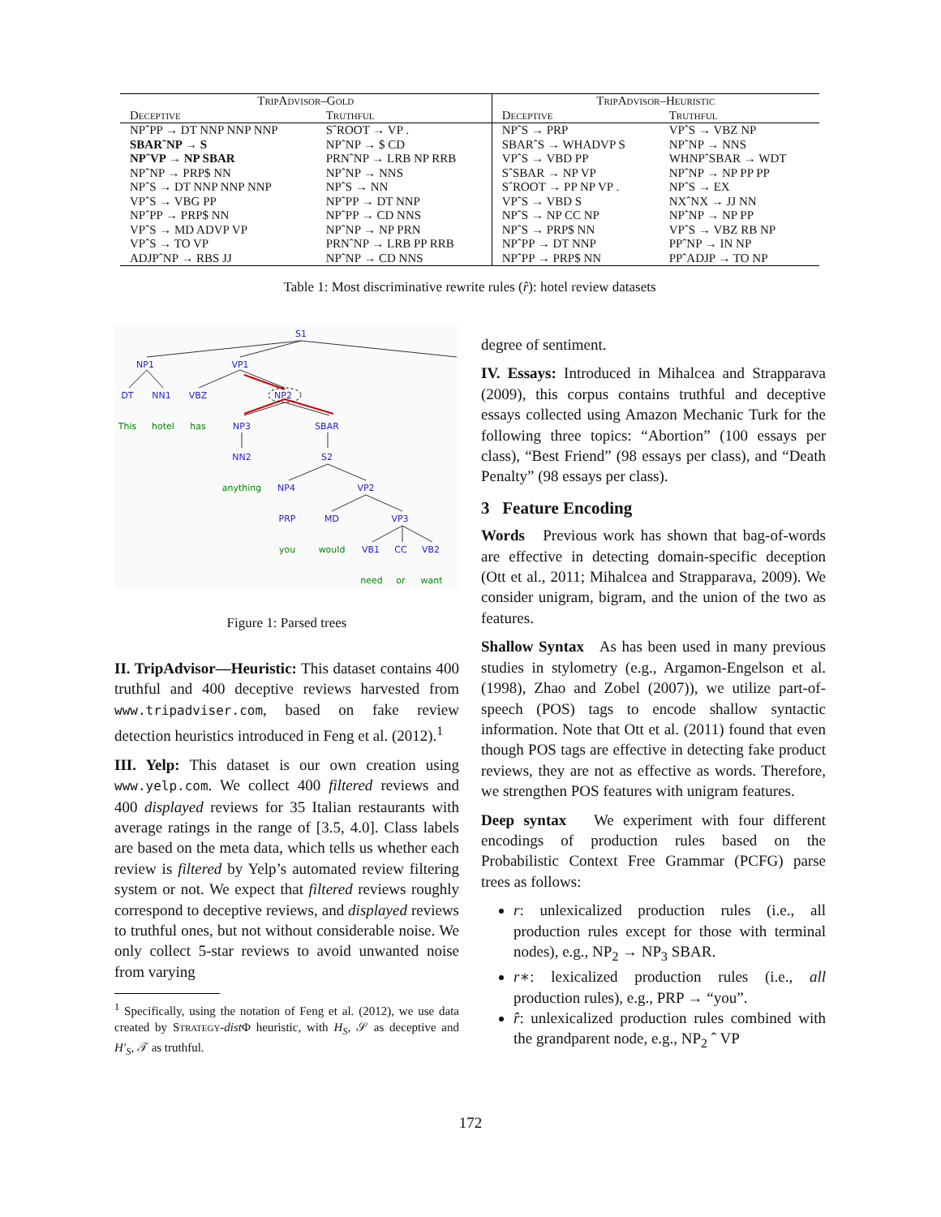| TripAdvisor–Gold | | TripAdvisor–Heuristic | |
| --- | --- | --- | --- |
| Deceptive | Truthful | Deceptive | Truthful |
| NPˆPP → DT NNP NNP NNP | SˆROOT → VP . | NPˆS → PRP | VPˆS → VBZ NP |
| SBARˆNP → S | NPˆNP → $ CD | SBARˆS → WHADVP S | NPˆNP → NNS |
| NPˆVP → NP SBAR | PRNˆNP → LRB NP RRB | VPˆS → VBD PP | WHNPˆSBAR → WDT |
| NPˆNP → PRP$ NN | NPˆNP → NNS | SˆSBAR → NP VP | NPˆNP → NP PP PP |
| NPˆS → DT NNP NNP NNP | NPˆS → NN | SˆROOT → PP NP VP . | NPˆS → EX |
| VPˆS → VBG PP | NPˆPP → DT NNP | VPˆS → VBD S | NXˆNX → JJ NN |
| NPˆPP → PRP$ NN | NPˆPP → CD NNS | NPˆS → NP CC NP | NPˆNP → NP PP |
| VPˆS → MD ADVP VP | NPˆNP → NP PRN | NPˆS → PRP$ NN | VPˆS → VBZ RB NP |
| VPˆS → TO VP | PRNˆNP → LRB PP RRB | NPˆPP → DT NNP | PPˆNP → IN NP |
| ADJPˆNP → RBS JJ | NPˆNP → CD NNS | NPˆPP → PRP$ NN | PPˆADJP → TO NP |
Table 1: Most discriminative rewrite rules (r̂): hotel review datasets
S1
NP1
VP1
DT
NN1
VBZ
NP2
NP3
SBAR
NN2
S2
NP4
VP2
PRP
MD
VP3
VB1
CC
VB2
This
hotel
has
anything
you
would
need
or
want
Figure 1: Parsed trees
II. TripAdvisor—Heuristic: This dataset contains 400 truthful and 400 deceptive reviews harvested from www.tripadviser.com, based on fake review detection heuristics introduced in Feng et al. (2012).<sup>1</sup>
III. Yelp: This dataset is our own creation using www.yelp.com. We collect 400 filtered reviews and 400 displayed reviews for 35 Italian restaurants with average ratings in the range of [3.5, 4.0]. Class labels are based on the meta data, which tells us whether each review is filtered by Yelp’s automated review filtering system or not. We expect that filtered reviews roughly correspond to deceptive reviews, and displayed reviews to truthful ones, but not without considerable noise. We only collect 5-star reviews to avoid unwanted noise from varying
<sup>1</sup> Specifically, using the notation of Feng et al. (2012), we use data created by Strategy-dist Φ heuristic, with H<sub>S</sub>, 𝒮 as deceptive and H′<sub>S</sub>, 𝒯 as truthful.
degree of sentiment.
IV. Essays: Introduced in Mihalcea and Strapparava (2009), this corpus contains truthful and deceptive essays collected using Amazon Mechanic Turk for the following three topics: “Abortion” (100 essays per class), “Best Friend” (98 essays per class), and “Death Penalty” (98 essays per class).
3 Feature Encoding
Words Previous work has shown that bag-of-words are effective in detecting domain-specific deception (Ott et al., 2011; Mihalcea and Strapparava, 2009). We consider unigram, bigram, and the union of the two as features.
Shallow Syntax As has been used in many previous studies in stylometry (e.g., Argamon-Engelson et al. (1998), Zhao and Zobel (2007)), we utilize part-of-speech (POS) tags to encode shallow syntactic information. Note that Ott et al. (2011) found that even though POS tags are effective in detecting fake product reviews, they are not as effective as words. Therefore, we strengthen POS features with unigram features.
Deep syntax We experiment with four different encodings of production rules based on the Probabilistic Context Free Grammar (PCFG) parse trees as follows:
r: unlexicalized production rules (i.e., all production rules except for those with terminal nodes), e.g., NP<sub>2</sub> → NP<sub>3</sub> SBAR.
r∗: lexicalized production rules (i.e., all production rules), e.g., PRP → “you”.
r̂: unlexicalized production rules combined with the grandparent node, e.g., NP<sub>2</sub> ˆ VP
172